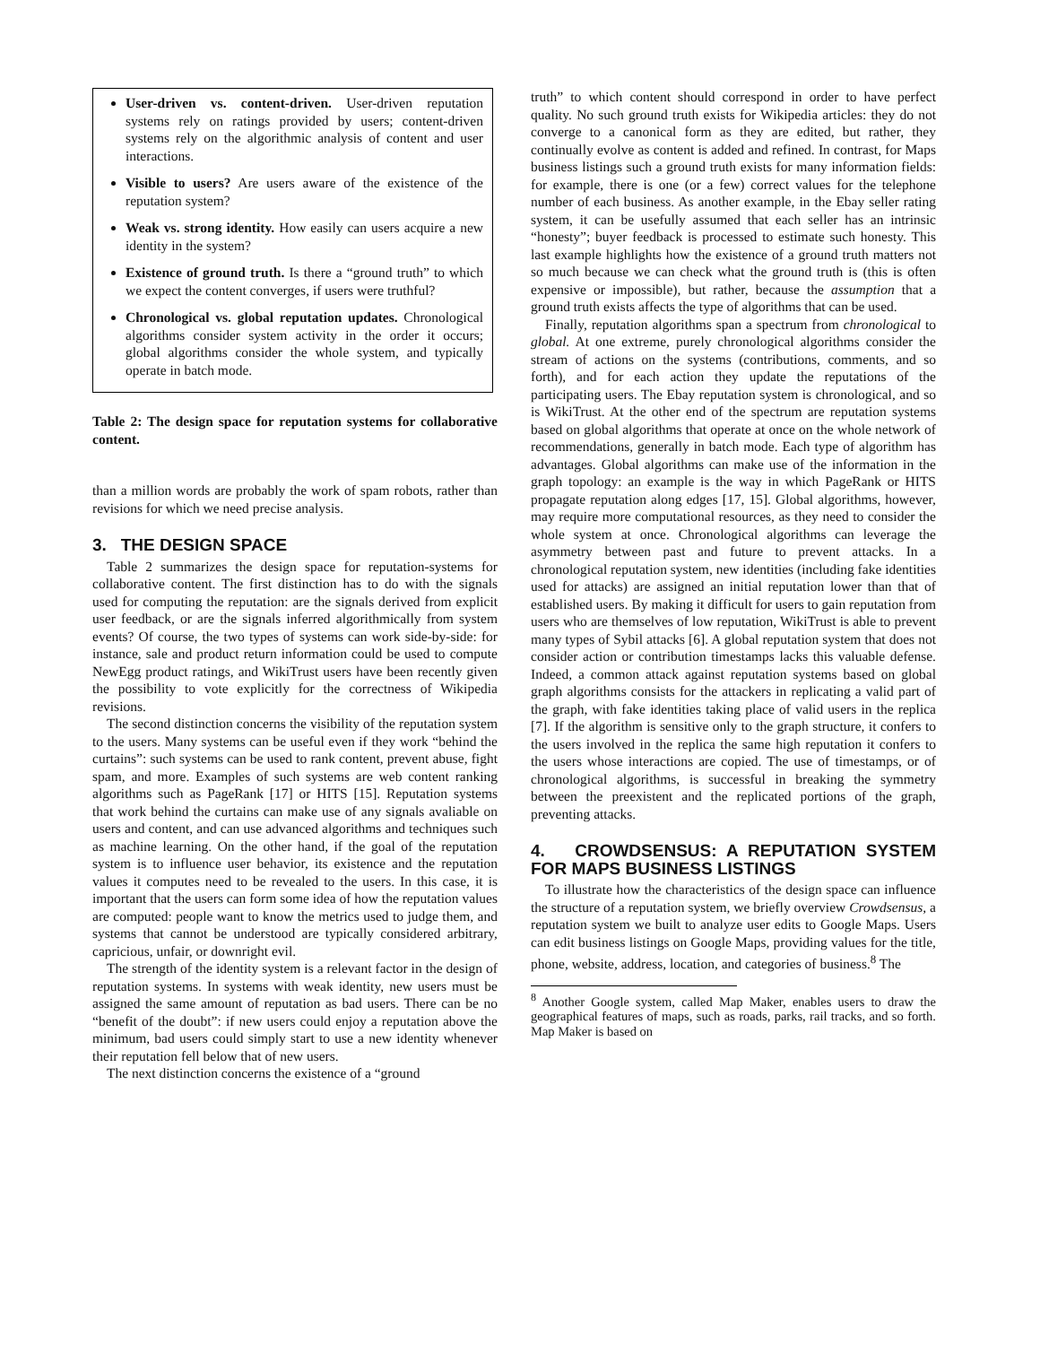User-driven vs. content-driven. User-driven reputation systems rely on ratings provided by users; content-driven systems rely on the algorithmic analysis of content and user interactions.
Visible to users? Are users aware of the existence of the reputation system?
Weak vs. strong identity. How easily can users acquire a new identity in the system?
Existence of ground truth. Is there a “ground truth” to which we expect the content converges, if users were truthful?
Chronological vs. global reputation updates. Chronological algorithms consider system activity in the order it occurs; global algorithms consider the whole system, and typically operate in batch mode.
Table 2: The design space for reputation systems for collaborative content.
than a million words are probably the work of spam robots, rather than revisions for which we need precise analysis.
3. THE DESIGN SPACE
Table 2 summarizes the design space for reputation-systems for collaborative content. The first distinction has to do with the signals used for computing the reputation: are the signals derived from explicit user feedback, or are the signals inferred algorithmically from system events? Of course, the two types of systems can work side-by-side: for instance, sale and product return information could be used to compute NewEgg product ratings, and WikiTrust users have been recently given the possibility to vote explicitly for the correctness of Wikipedia revisions.
The second distinction concerns the visibility of the reputation system to the users. Many systems can be useful even if they work “behind the curtains”: such systems can be used to rank content, prevent abuse, fight spam, and more. Examples of such systems are web content ranking algorithms such as PageRank [17] or HITS [15]. Reputation systems that work behind the curtains can make use of any signals avaliable on users and content, and can use advanced algorithms and techniques such as machine learning. On the other hand, if the goal of the reputation system is to influence user behavior, its existence and the reputation values it computes need to be revealed to the users. In this case, it is important that the users can form some idea of how the reputation values are computed: people want to know the metrics used to judge them, and systems that cannot be understood are typically considered arbitrary, capricious, unfair, or downright evil.
The strength of the identity system is a relevant factor in the design of reputation systems. In systems with weak identity, new users must be assigned the same amount of reputation as bad users. There can be no “benefit of the doubt”: if new users could enjoy a reputation above the minimum, bad users could simply start to use a new identity whenever their reputation fell below that of new users.
The next distinction concerns the existence of a “ground
truth” to which content should correspond in order to have perfect quality. No such ground truth exists for Wikipedia articles: they do not converge to a canonical form as they are edited, but rather, they continually evolve as content is added and refined. In contrast, for Maps business listings such a ground truth exists for many information fields: for example, there is one (or a few) correct values for the telephone number of each business. As another example, in the Ebay seller rating system, it can be usefully assumed that each seller has an intrinsic “honesty”; buyer feedback is processed to estimate such honesty. This last example highlights how the existence of a ground truth matters not so much because we can check what the ground truth is (this is often expensive or impossible), but rather, because the assumption that a ground truth exists affects the type of algorithms that can be used.
Finally, reputation algorithms span a spectrum from chronological to global. At one extreme, purely chronological algorithms consider the stream of actions on the systems (contributions, comments, and so forth), and for each action they update the reputations of the participating users. The Ebay reputation system is chronological, and so is WikiTrust. At the other end of the spectrum are reputation systems based on global algorithms that operate at once on the whole network of recommendations, generally in batch mode. Each type of algorithm has advantages. Global algorithms can make use of the information in the graph topology: an example is the way in which PageRank or HITS propagate reputation along edges [17, 15]. Global algorithms, however, may require more computational resources, as they need to consider the whole system at once. Chronological algorithms can leverage the asymmetry between past and future to prevent attacks. In a chronological reputation system, new identities (including fake identities used for attacks) are assigned an initial reputation lower than that of established users. By making it difficult for users to gain reputation from users who are themselves of low reputation, WikiTrust is able to prevent many types of Sybil attacks [6]. A global reputation system that does not consider action or contribution timestamps lacks this valuable defense. Indeed, a common attack against reputation systems based on global graph algorithms consists for the attackers in replicating a valid part of the graph, with fake identities taking place of valid users in the replica [7]. If the algorithm is sensitive only to the graph structure, it confers to the users involved in the replica the same high reputation it confers to the users whose interactions are copied. The use of timestamps, or of chronological algorithms, is successful in breaking the symmetry between the preexistent and the replicated portions of the graph, preventing attacks.
4. CROWDSENSUS: A REPUTATION SYSTEM FOR MAPS BUSINESS LISTINGS
To illustrate how the characteristics of the design space can influence the structure of a reputation system, we briefly overview Crowdsensus, a reputation system we built to analyze user edits to Google Maps. Users can edit business listings on Google Maps, providing values for the title, phone, website, address, location, and categories of business.<sup>8</sup> The
<sup>8</sup> Another Google system, called Map Maker, enables users to draw the geographical features of maps, such as roads, parks, rail tracks, and so forth. Map Maker is based on